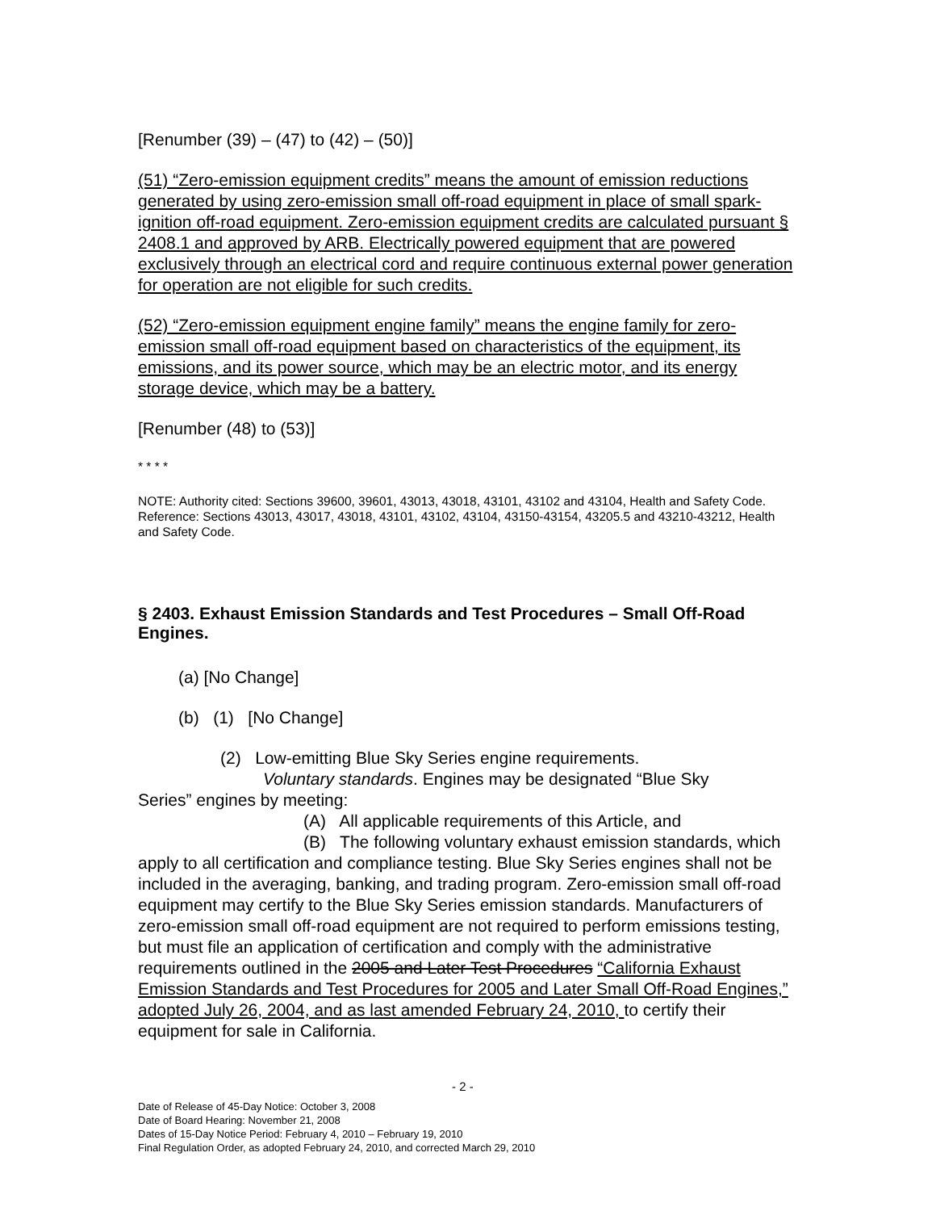[Renumber (39) – (47) to (42) – (50)]
(51) “Zero-emission equipment credits” means the amount of emission reductions generated by using zero-emission small off-road equipment in place of small spark-ignition off-road equipment. Zero-emission equipment credits are calculated pursuant § 2408.1 and approved by ARB. Electrically powered equipment that are powered exclusively through an electrical cord and require continuous external power generation for operation are not eligible for such credits.
(52) “Zero-emission equipment engine family” means the engine family for zero-emission small off-road equipment based on characteristics of the equipment, its emissions, and its power source, which may be an electric motor, and its energy storage device, which may be a battery.
[Renumber (48) to (53)]
* * * *
NOTE: Authority cited: Sections 39600, 39601, 43013, 43018, 43101, 43102 and 43104, Health and Safety Code. Reference: Sections 43013, 43017, 43018, 43101, 43102, 43104, 43150-43154, 43205.5 and 43210-43212, Health and Safety Code.
§ 2403. Exhaust Emission Standards and Test Procedures – Small Off-Road Engines.
(a) [No Change]
(b) (1) [No Change]
(2) Low-emitting Blue Sky Series engine requirements.
Voluntary standards. Engines may be designated “Blue Sky
Series” engines by meeting:
(A) All applicable requirements of this Article, and
(B) The following voluntary exhaust emission standards, which apply to all certification and compliance testing. Blue Sky Series engines shall not be included in the averaging, banking, and trading program. Zero-emission small off-road equipment may certify to the Blue Sky Series emission standards. Manufacturers of zero-emission small off-road equipment are not required to perform emissions testing, but must file an application of certification and comply with the administrative requirements outlined in the 2005 and Later Test Procedures “California Exhaust Emission Standards and Test Procedures for 2005 and Later Small Off-Road Engines,” adopted July 26, 2004, and as last amended February 24, 2010, to certify their equipment for sale in California.
- 2 -
Date of Release of 45-Day Notice: October 3, 2008
Date of Board Hearing: November 21, 2008
Dates of 15-Day Notice Period: February 4, 2010 – February 19, 2010
Final Regulation Order, as adopted February 24, 2010, and corrected March 29, 2010